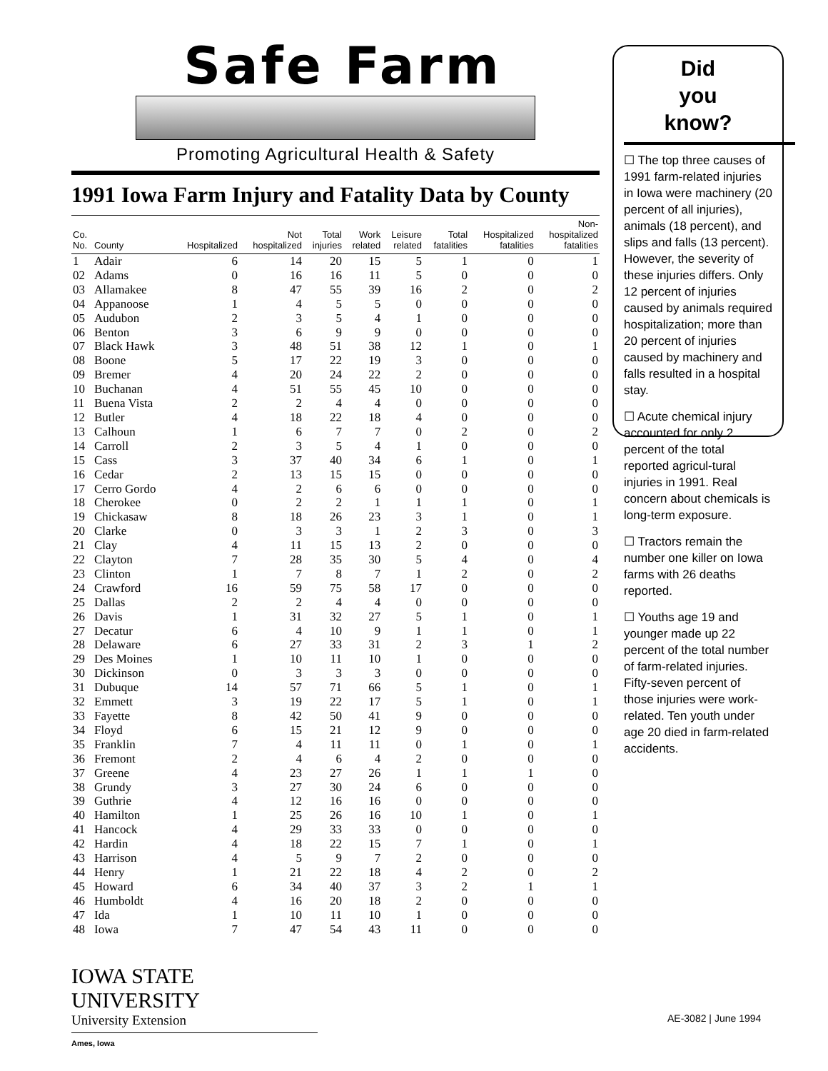Safe Farm
Promoting Agricultural Health & Safety
1991 Iowa Farm Injury and Fatality Data by County
| Co. No. | County | Hospitalized | Not hospitalized | Total injuries | Work related | Leisure related | Total fatalities | Hospitalized fatalities | Non- hospitalized fatalities |
| --- | --- | --- | --- | --- | --- | --- | --- | --- | --- |
| 1 | Adair | 6 | 14 | 20 | 15 | 5 | 1 | 0 | 1 |
| 02 | Adams | 0 | 16 | 16 | 11 | 5 | 0 | 0 | 0 |
| 03 | Allamakee | 8 | 47 | 55 | 39 | 16 | 2 | 0 | 2 |
| 04 | Appanoose | 1 | 4 | 5 | 5 | 0 | 0 | 0 | 0 |
| 05 | Audubon | 2 | 3 | 5 | 4 | 1 | 0 | 0 | 0 |
| 06 | Benton | 3 | 6 | 9 | 9 | 0 | 0 | 0 | 0 |
| 07 | Black Hawk | 3 | 48 | 51 | 38 | 12 | 1 | 0 | 1 |
| 08 | Boone | 5 | 17 | 22 | 19 | 3 | 0 | 0 | 0 |
| 09 | Bremer | 4 | 20 | 24 | 22 | 2 | 0 | 0 | 0 |
| 10 | Buchanan | 4 | 51 | 55 | 45 | 10 | 0 | 0 | 0 |
| 11 | Buena Vista | 2 | 2 | 4 | 4 | 0 | 0 | 0 | 0 |
| 12 | Butler | 4 | 18 | 22 | 18 | 4 | 0 | 0 | 0 |
| 13 | Calhoun | 1 | 6 | 7 | 7 | 0 | 2 | 0 | 2 |
| 14 | Carroll | 2 | 3 | 5 | 4 | 1 | 0 | 0 | 0 |
| 15 | Cass | 3 | 37 | 40 | 34 | 6 | 1 | 0 | 1 |
| 16 | Cedar | 2 | 13 | 15 | 15 | 0 | 0 | 0 | 0 |
| 17 | Cerro Gordo | 4 | 2 | 6 | 6 | 0 | 0 | 0 | 0 |
| 18 | Cherokee | 0 | 2 | 2 | 1 | 1 | 1 | 0 | 1 |
| 19 | Chickasaw | 8 | 18 | 26 | 23 | 3 | 1 | 0 | 1 |
| 20 | Clarke | 0 | 3 | 3 | 1 | 2 | 3 | 0 | 3 |
| 21 | Clay | 4 | 11 | 15 | 13 | 2 | 0 | 0 | 0 |
| 22 | Clayton | 7 | 28 | 35 | 30 | 5 | 4 | 0 | 4 |
| 23 | Clinton | 1 | 7 | 8 | 7 | 1 | 2 | 0 | 2 |
| 24 | Crawford | 16 | 59 | 75 | 58 | 17 | 0 | 0 | 0 |
| 25 | Dallas | 2 | 2 | 4 | 4 | 0 | 0 | 0 | 0 |
| 26 | Davis | 1 | 31 | 32 | 27 | 5 | 1 | 0 | 1 |
| 27 | Decatur | 6 | 4 | 10 | 9 | 1 | 1 | 0 | 1 |
| 28 | Delaware | 6 | 27 | 33 | 31 | 2 | 3 | 1 | 2 |
| 29 | Des Moines | 1 | 10 | 11 | 10 | 1 | 0 | 0 | 0 |
| 30 | Dickinson | 0 | 3 | 3 | 3 | 0 | 0 | 0 | 0 |
| 31 | Dubuque | 14 | 57 | 71 | 66 | 5 | 1 | 0 | 1 |
| 32 | Emmett | 3 | 19 | 22 | 17 | 5 | 1 | 0 | 1 |
| 33 | Fayette | 8 | 42 | 50 | 41 | 9 | 0 | 0 | 0 |
| 34 | Floyd | 6 | 15 | 21 | 12 | 9 | 0 | 0 | 0 |
| 35 | Franklin | 7 | 4 | 11 | 11 | 0 | 1 | 0 | 1 |
| 36 | Fremont | 2 | 4 | 6 | 4 | 2 | 0 | 0 | 0 |
| 37 | Greene | 4 | 23 | 27 | 26 | 1 | 1 | 1 | 0 |
| 38 | Grundy | 3 | 27 | 30 | 24 | 6 | 0 | 0 | 0 |
| 39 | Guthrie | 4 | 12 | 16 | 16 | 0 | 0 | 0 | 0 |
| 40 | Hamilton | 1 | 25 | 26 | 16 | 10 | 1 | 0 | 1 |
| 41 | Hancock | 4 | 29 | 33 | 33 | 0 | 0 | 0 | 0 |
| 42 | Hardin | 4 | 18 | 22 | 15 | 7 | 1 | 0 | 1 |
| 43 | Harrison | 4 | 5 | 9 | 7 | 2 | 0 | 0 | 0 |
| 44 | Henry | 1 | 21 | 22 | 18 | 4 | 2 | 0 | 2 |
| 45 | Howard | 6 | 34 | 40 | 37 | 3 | 2 | 1 | 1 |
| 46 | Humboldt | 4 | 16 | 20 | 18 | 2 | 0 | 0 | 0 |
| 47 | Ida | 1 | 10 | 11 | 10 | 1 | 0 | 0 | 0 |
| 48 | Iowa | 7 | 47 | 54 | 43 | 11 | 0 | 0 | 0 |
Did
you
know?
☐ The top three causes of 1991 farm-related injuries in Iowa were machinery (20 percent of all injuries), animals (18 percent), and slips and falls (13 percent). However, the severity of these injuries differs. Only 12 percent of injuries caused by animals required hospitalization; more than 20 percent of injuries caused by machinery and falls resulted in a hospital stay.
☐ Acute chemical injury accounted for only 2 percent of the total reported agricul-tural injuries in 1991. Real concern about chemicals is long-term exposure.
☐ Tractors remain the number one killer on Iowa farms with 26 deaths reported.
☐ Youths age 19 and younger made up 22 percent of the total number of farm-related injuries. Fifty-seven percent of those injuries were work-related. Ten youth under age 20 died in farm-related accidents.
IOWA STATE UNIVERSITY
University Extension
Ames, Iowa
AE-3082 | June 1994